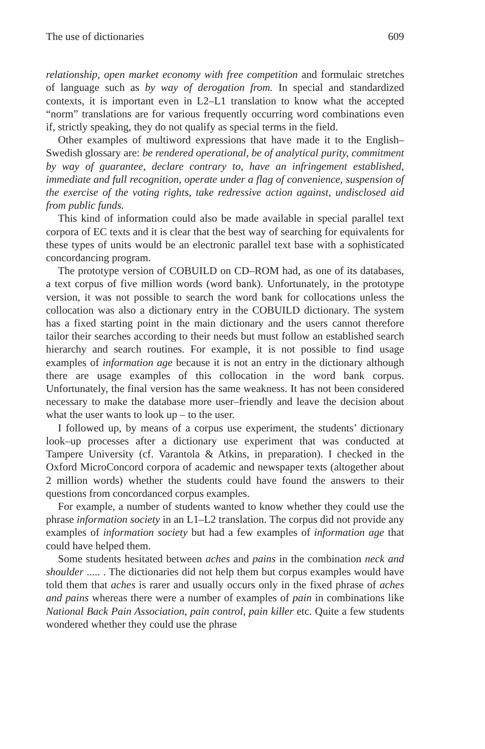The use of dictionaries 609
relationship, open market economy with free competition and formulaic stretches of language such as by way of derogation from. In special and standardized contexts, it is important even in L2–L1 translation to know what the accepted “norm” translations are for various frequently occurring word combinations even if, strictly speaking, they do not qualify as special terms in the field.
Other examples of multiword expressions that have made it to the English–Swedish glossary are: be rendered operational, be of analytical purity, commitment by way of guarantee, declare contrary to, have an infringement established, immediate and full recognition, operate under a flag of convenience, suspension of the exercise of the voting rights, take redressive action against, undisclosed aid from public funds.
This kind of information could also be made available in special parallel text corpora of EC texts and it is clear that the best way of searching for equivalents for these types of units would be an electronic parallel text base with a sophisticated concordancing program.
The prototype version of COBUILD on CD–ROM had, as one of its databases, a text corpus of five million words (word bank). Unfortunately, in the prototype version, it was not possible to search the word bank for collocations unless the collocation was also a dictionary entry in the COBUILD dictionary. The system has a fixed starting point in the main dictionary and the users cannot therefore tailor their searches according to their needs but must follow an established search hierarchy and search routines. For example, it is not possible to find usage examples of information age because it is not an entry in the dictionary although there are usage examples of this collocation in the word bank corpus. Unfortunately, the final version has the same weakness. It has not been considered necessary to make the database more user–friendly and leave the decision about what the user wants to look up – to the user.
I followed up, by means of a corpus use experiment, the students’ dictionary look–up processes after a dictionary use experiment that was conducted at Tampere University (cf. Varantola & Atkins, in preparation). I checked in the Oxford MicroConcord corpora of academic and newspaper texts (altogether about 2 million words) whether the students could have found the answers to their questions from concordanced corpus examples.
For example, a number of students wanted to know whether they could use the phrase information society in an L1–L2 translation. The corpus did not provide any examples of information society but had a few examples of information age that could have helped them.
Some students hesitated between aches and pains in the combination neck and shoulder ..... . The dictionaries did not help them but corpus examples would have told them that aches is rarer and usually occurs only in the fixed phrase of aches and pains whereas there were a number of examples of pain in combinations like National Back Pain Association, pain control, pain killer etc. Quite a few students wondered whether they could use the phrase